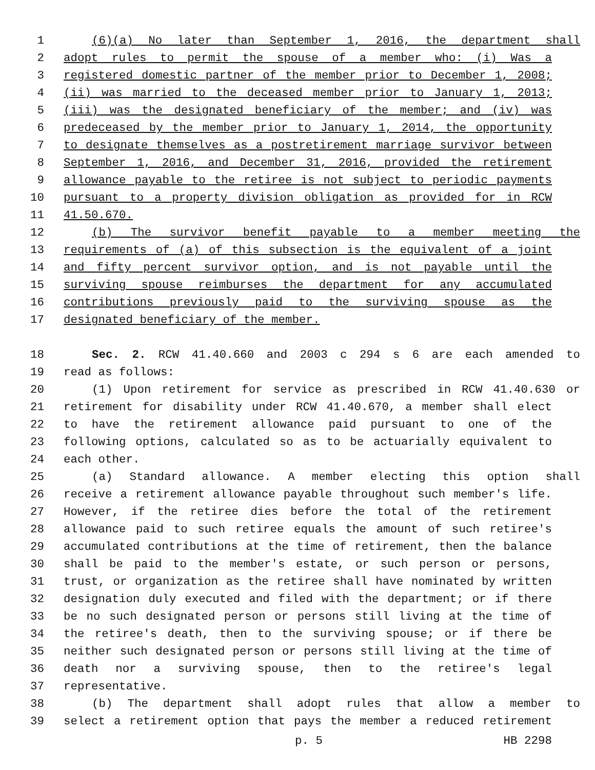1 (6)(a) No later than September 1, 2016, the department shall
2 adopt rules to permit the spouse of a member who: (i) Was a
3 registered domestic partner of the member prior to December 1, 2008;
4 (ii) was married to the deceased member prior to January 1, 2013;
5 (iii) was the designated beneficiary of the member; and (iv) was
6 predeceased by the member prior to January 1, 2014, the opportunity
7 to designate themselves as a postretirement marriage survivor between
8 September 1, 2016, and December 31, 2016, provided the retirement
9 allowance payable to the retiree is not subject to periodic payments
10 pursuant to a property division obligation as provided for in RCW
11 41.50.670.
12 (b) The survivor benefit payable to a member meeting the
13 requirements of (a) of this subsection is the equivalent of a joint
14 and fifty percent survivor option, and is not payable until the
15 surviving spouse reimburses the department for any accumulated
16 contributions previously paid to the surviving spouse as the
17 designated beneficiary of the member.
18 Sec. 2. RCW 41.40.660 and 2003 c 294 s 6 are each amended to
19 read as follows:
20 (1) Upon retirement for service as prescribed in RCW 41.40.630 or
21 retirement for disability under RCW 41.40.670, a member shall elect
22 to have the retirement allowance paid pursuant to one of the
23 following options, calculated so as to be actuarially equivalent to
24 each other.
25 (a) Standard allowance. A member electing this option shall
26 receive a retirement allowance payable throughout such member's life.
27 However, if the retiree dies before the total of the retirement
28 allowance paid to such retiree equals the amount of such retiree's
29 accumulated contributions at the time of retirement, then the balance
30 shall be paid to the member's estate, or such person or persons,
31 trust, or organization as the retiree shall have nominated by written
32 designation duly executed and filed with the department; or if there
33 be no such designated person or persons still living at the time of
34 the retiree's death, then to the surviving spouse; or if there be
35 neither such designated person or persons still living at the time of
36 death nor a surviving spouse, then to the retiree's legal
37 representative.
38 (b) The department shall adopt rules that allow a member to
39 select a retirement option that pays the member a reduced retirement
p. 5 HB 2298